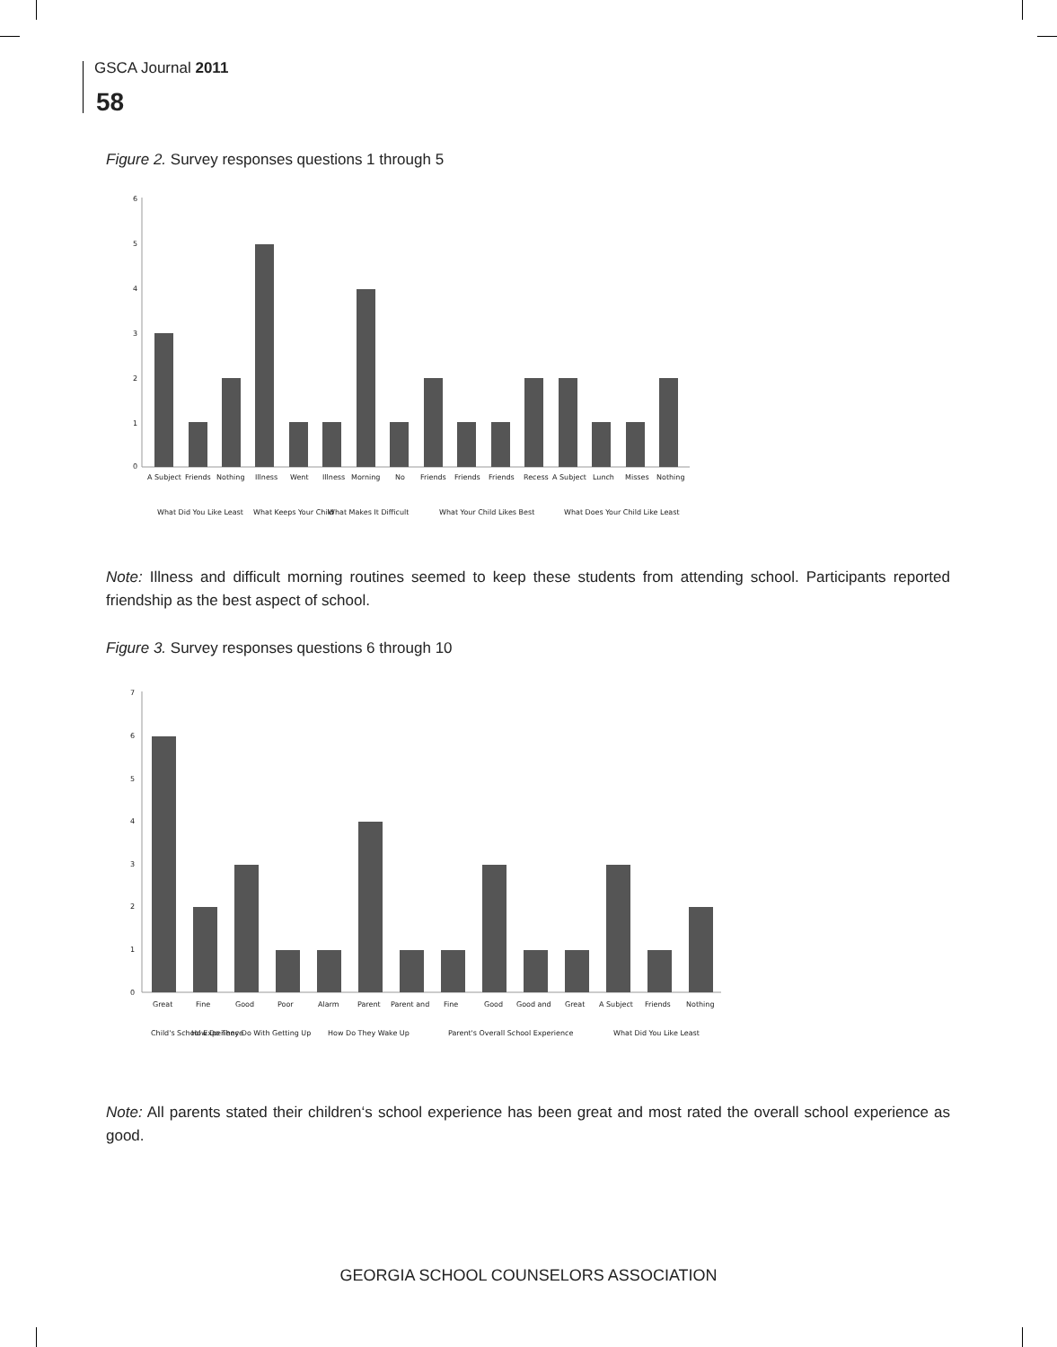GSCA Journal 2011
58
Figure 2. Survey responses questions 1 through 5
6
5
4
3
2
1
0
A Subject
Friends
Nothing
Illness
Went
Illness
Morning
No
Friends
Friends
Friends
Recess
A Subject
Lunch
Misses
Nothing
What Did You Like Least
What Keeps Your Child
What Makes It Difficult
What Your Child Likes Best
What Does Your Child Like Least
Note: Illness and difficult morning routines seemed to keep these students from attending school. Participants reported friendship as the best aspect of school.
Figure 3. Survey responses questions 6 through 10
7
6
5
4
3
2
1
0
Great
Fine
Good
Poor
Alarm
Parent
Parent and
Fine
Good
Good and
Great
A Subject
Friends
Nothing
Child's School Experience
How Do They Do With Getting Up
How Do They Wake Up
Parent's Overall School Experience
What Did You Like Least
Note: All parents stated their children‘s school experience has been great and most rated the overall school experience as good.
GEORGIA SCHOOL COUNSELORS ASSOCIATION